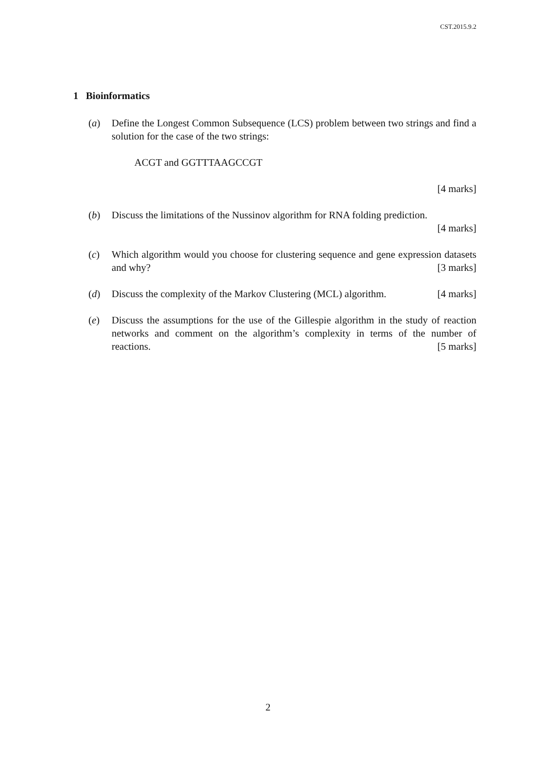CST.2015.9.2
1 Bioinformatics
(a) Define the Longest Common Subsequence (LCS) problem between two strings and find a solution for the case of the two strings:
ACGT and GGTTTAAGCCGT
[4 marks]
(b) Discuss the limitations of the Nussinov algorithm for RNA folding prediction.
[4 marks]
(c) Which algorithm would you choose for clustering sequence and gene expression datasets and why? [3 marks]
(d) Discuss the complexity of the Markov Clustering (MCL) algorithm. [4 marks]
(e) Discuss the assumptions for the use of the Gillespie algorithm in the study of reaction networks and comment on the algorithm’s complexity in terms of the number of reactions. [5 marks]
2